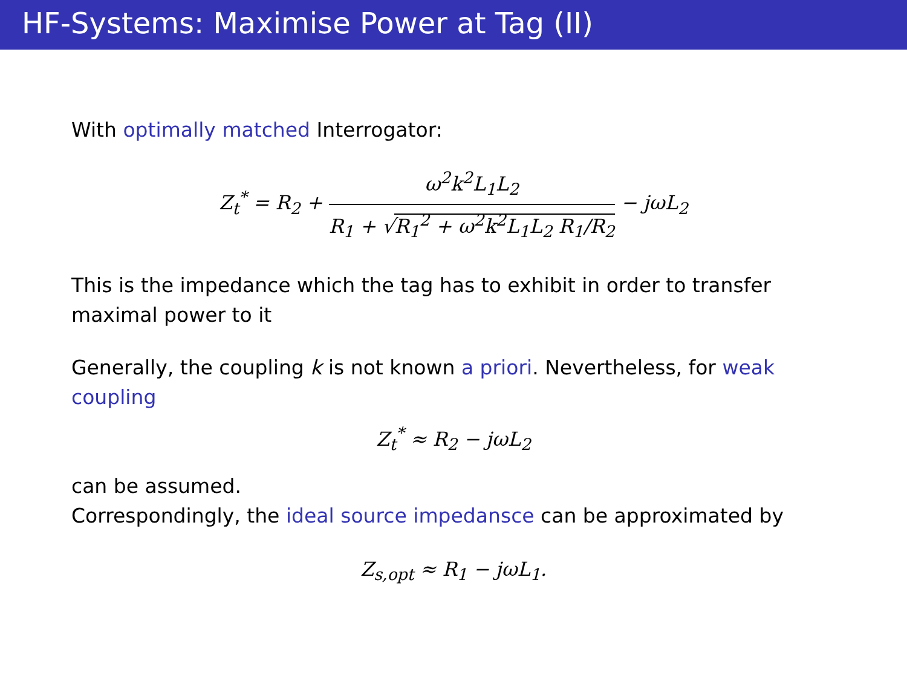HF-Systems: Maximise Power at Tag (II)
With optimally matched Interrogator:
Z<sub>t</sub><sup>*</sup> = R<sub>2</sub> +
ω<sup>2</sup>k<sup>2</sup>L<sub>1</sub>L<sub>2</sub>
R<sub>1</sub> + √R<sub>1</sub><sup>2</sup> + ω<sup>2</sup>k<sup>2</sup>L<sub>1</sub>L<sub>2</sub> R<sub>1</sub>/R<sub>2</sub>
− jωL<sub>2</sub>
This is the impedance which the tag has to exhibit in order to transfer maximal power to it
Generally, the coupling k is not known a priori. Nevertheless, for weak coupling
Z<sub>t</sub><sup>*</sup> ≈ R<sub>2</sub> − jωL<sub>2</sub>
can be assumed.
Correspondingly, the ideal source impedansce can be approximated by
Z<sub>s,opt</sub> ≈ R<sub>1</sub> − jωL<sub>1</sub>.